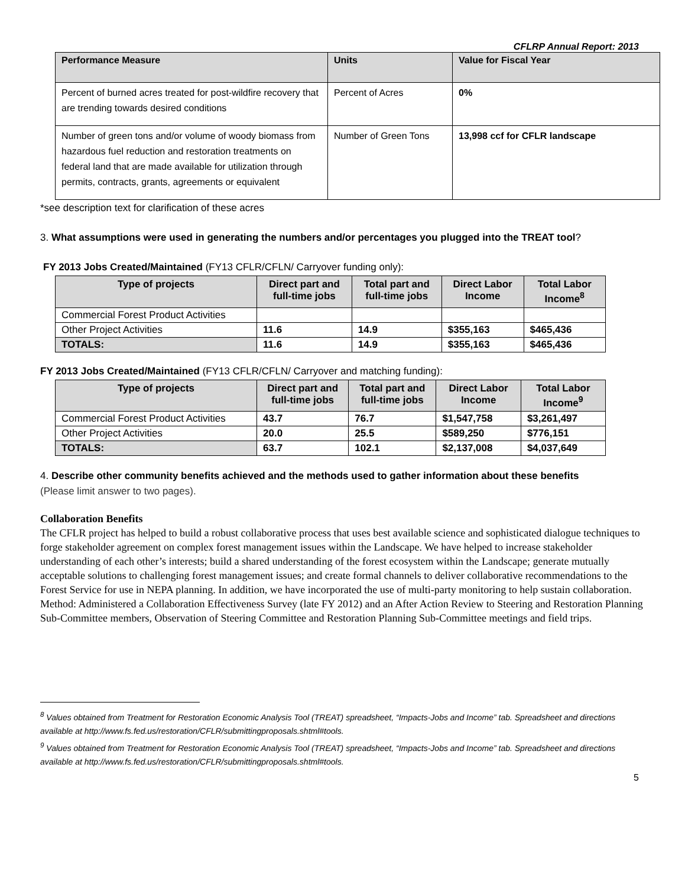CFLRP Annual Report: 2013
| Performance Measure | Units | Value for Fiscal Year |
| --- | --- | --- |
| Percent of burned acres treated for post-wildfire recovery that are trending towards desired conditions | Percent of Acres | 0% |
| Number of green tons and/or volume of woody biomass from hazardous fuel reduction and restoration treatments on federal land that are made available for utilization through permits, contracts, grants, agreements or equivalent | Number of Green Tons | 13,998 ccf for CFLR landscape |
*see description text for clarification of these acres
3. What assumptions were used in generating the numbers and/or percentages you plugged into the TREAT tool?
FY 2013 Jobs Created/Maintained (FY13 CFLR/CFLN/ Carryover funding only):
| Type of projects | Direct part and full-time jobs | Total part and full-time jobs | Direct Labor Income | Total Labor Income<sup>8</sup> |
| --- | --- | --- | --- | --- |
| Commercial Forest Product Activities | | | | |
| Other Project Activities | 11.6 | 14.9 | $355,163 | $465,436 |
| TOTALS: | 11.6 | 14.9 | $355,163 | $465,436 |
FY 2013 Jobs Created/Maintained (FY13 CFLR/CFLN/ Carryover and matching funding):
| Type of projects | Direct part and full-time jobs | Total part and full-time jobs | Direct Labor Income | Total Labor Income<sup>9</sup> |
| --- | --- | --- | --- | --- |
| Commercial Forest Product Activities | 43.7 | 76.7 | $1,547,758 | $3,261,497 |
| Other Project Activities | 20.0 | 25.5 | $589,250 | $776,151 |
| TOTALS: | 63.7 | 102.1 | $2,137,008 | $4,037,649 |
4. Describe other community benefits achieved and the methods used to gather information about these benefits
(Please limit answer to two pages).
Collaboration Benefits
The CFLR project has helped to build a robust collaborative process that uses best available science and sophisticated dialogue techniques to forge stakeholder agreement on complex forest management issues within the Landscape. We have helped to increase stakeholder understanding of each other’s interests; build a shared understanding of the forest ecosystem within the Landscape; generate mutually acceptable solutions to challenging forest management issues; and create formal channels to deliver collaborative recommendations to the Forest Service for use in NEPA planning. In addition, we have incorporated the use of multi-party monitoring to help sustain collaboration. Method: Administered a Collaboration Effectiveness Survey (late FY 2012) and an After Action Review to Steering and Restoration Planning Sub-Committee members, Observation of Steering Committee and Restoration Planning Sub-Committee meetings and field trips.
<sup>8</sup> Values obtained from Treatment for Restoration Economic Analysis Tool (TREAT) spreadsheet, “Impacts-Jobs and Income” tab. Spreadsheet and directions available at http://www.fs.fed.us/restoration/CFLR/submittingproposals.shtml#tools.
<sup>9</sup> Values obtained from Treatment for Restoration Economic Analysis Tool (TREAT) spreadsheet, “Impacts-Jobs and Income” tab. Spreadsheet and directions available at http://www.fs.fed.us/restoration/CFLR/submittingproposals.shtml#tools.
5